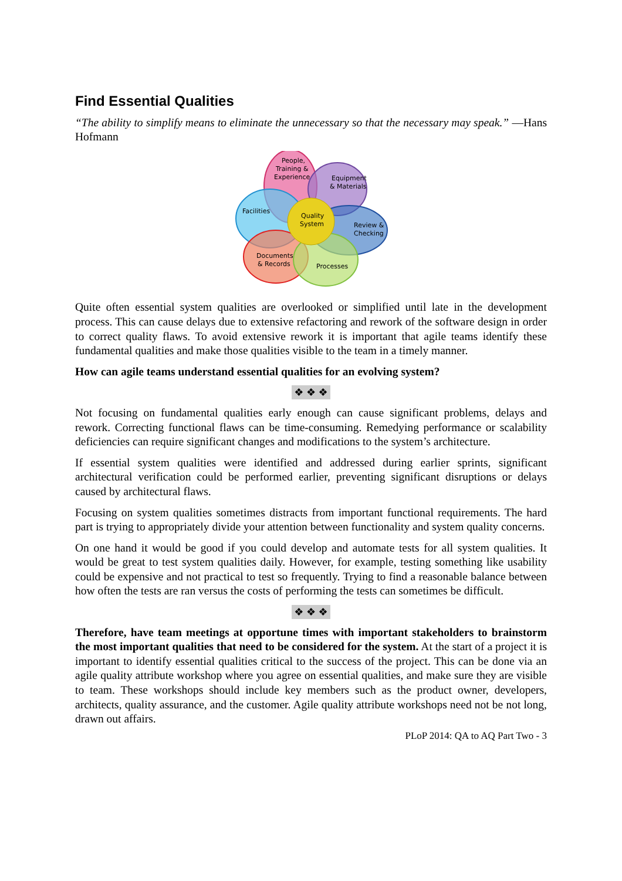Find Essential Qualities
“The ability to simplify means to eliminate the unnecessary so that the necessary may speak.” —Hans Hofmann
People,
Training &
Experience
Equipment
& Materials
Facilities
Quality
System
Review &
Checking
Documents
& Records
Processes
Quite often essential system qualities are overlooked or simplified until late in the development process. This can cause delays due to extensive refactoring and rework of the software design in order to correct quality flaws. To avoid extensive rework it is important that agile teams identify these fundamental qualities and make those qualities visible to the team in a timely manner.
How can agile teams understand essential qualities for an evolving system?
❖ ❖ ❖
Not focusing on fundamental qualities early enough can cause significant problems, delays and rework. Correcting functional flaws can be time-consuming. Remedying performance or scalability deficiencies can require significant changes and modifications to the system’s architecture.
If essential system qualities were identified and addressed during earlier sprints, significant architectural verification could be performed earlier, preventing significant disruptions or delays caused by architectural flaws.
Focusing on system qualities sometimes distracts from important functional requirements. The hard part is trying to appropriately divide your attention between functionality and system quality concerns.
On one hand it would be good if you could develop and automate tests for all system qualities. It would be great to test system qualities daily. However, for example, testing something like usability could be expensive and not practical to test so frequently. Trying to find a reasonable balance between how often the tests are ran versus the costs of performing the tests can sometimes be difficult.
❖ ❖ ❖
Therefore, have team meetings at opportune times with important stakeholders to brainstorm the most important qualities that need to be considered for the system. At the start of a project it is important to identify essential qualities critical to the success of the project. This can be done via an agile quality attribute workshop where you agree on essential qualities, and make sure they are visible to team. These workshops should include key members such as the product owner, developers, architects, quality assurance, and the customer. Agile quality attribute workshops need not be not long, drawn out affairs.
PLoP 2014: QA to AQ Part Two - 3